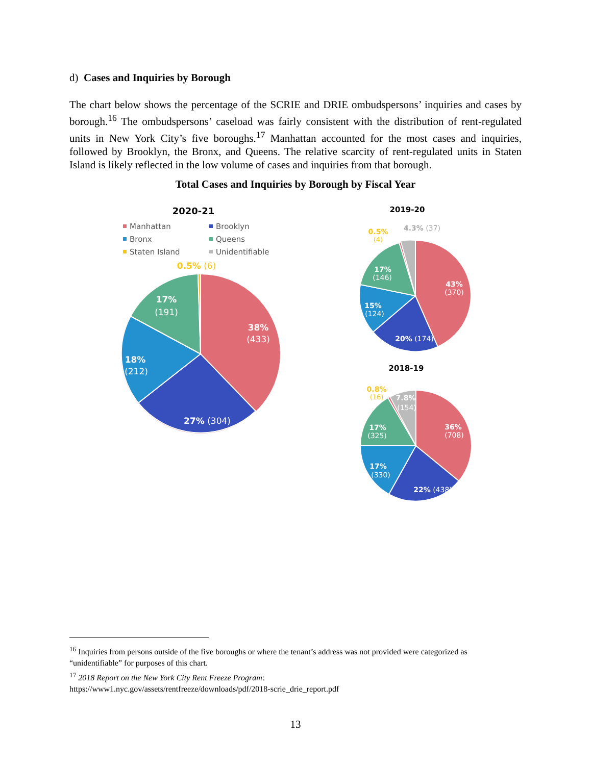d) Cases and Inquiries by Borough
The chart below shows the percentage of the SCRIE and DRIE ombudspersons’ inquiries and cases by borough.<sup>16</sup> The ombudspersons’ caseload was fairly consistent with the distribution of rent-regulated units in New York City’s five boroughs.<sup>17</sup> Manhattan accounted for the most cases and inquiries, followed by Brooklyn, the Bronx, and Queens. The relative scarcity of rent-regulated units in Staten Island is likely reflected in the low volume of cases and inquiries from that borough.
Total Cases and Inquiries by Borough by Fiscal Year
2020-21
Manhattan
Brooklyn
Bronx
Queens
Staten Island
Unidentifiable
38%
(433)
27% (304)
18%
(212)
17%
(191)
0.5% (6)
2019-20
43%
(370)
20% (174)
15%
(124)
17%
(146)
0.5%
(4)
4.3% (37)
2018-19
36%
(708)
22% (438)
17%
(330)
17%
(325)
7.8%
(154)
0.8%
(16)
<sup>16</sup> Inquiries from persons outside of the five boroughs or where the tenant’s address was not provided were categorized as “unidentifiable” for purposes of this chart.
<sup>17</sup> 2018 Report on the New York City Rent Freeze Program:
https://www1.nyc.gov/assets/rentfreeze/downloads/pdf/2018-scrie_drie_report.pdf
13